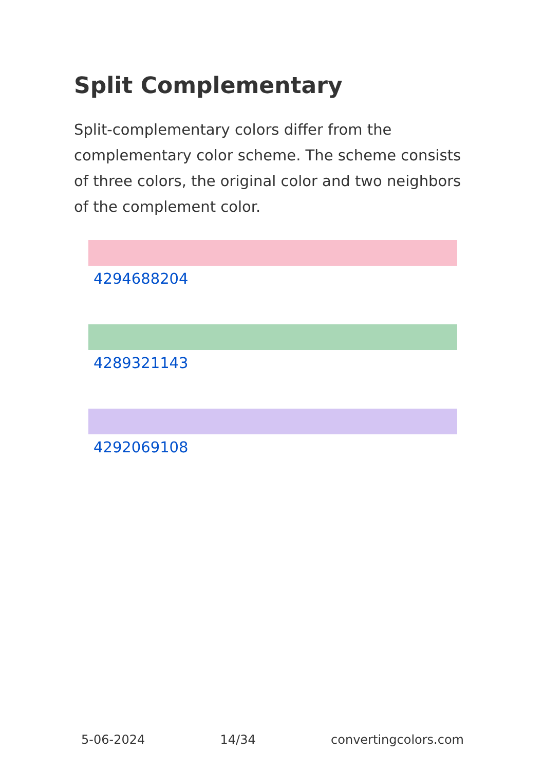Split Complementary
Split-complementary colors differ from the complementary color scheme. The scheme consists of three colors, the original color and two neighbors of the complement color.
4294688204
4289321143
4292069108
5-06-2024 14/34 convertingcolors.com